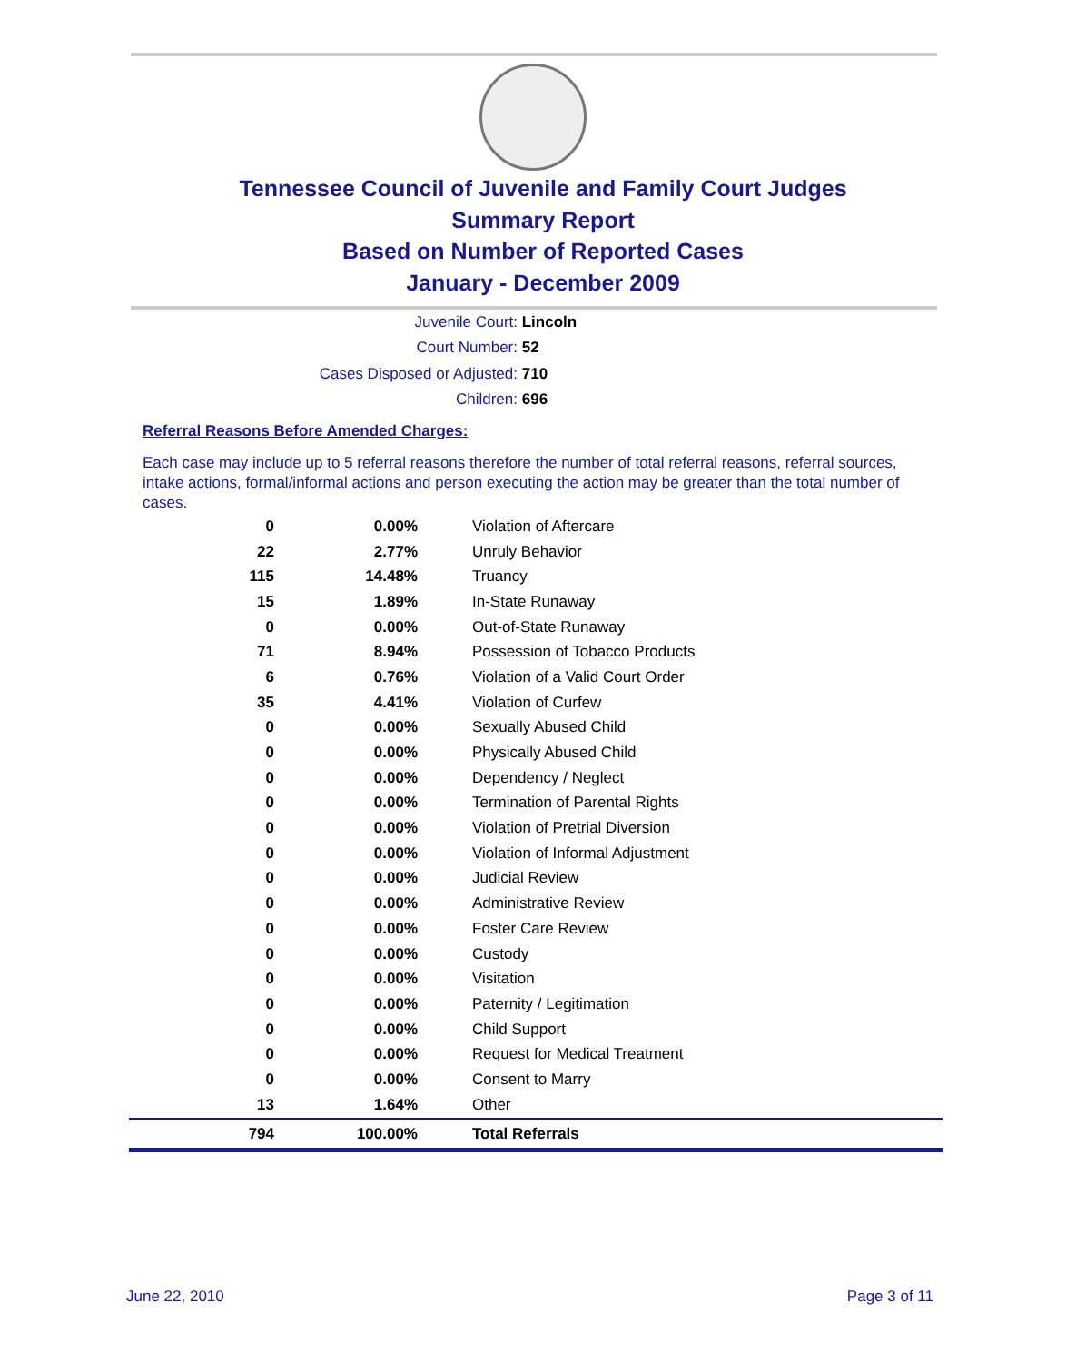Tennessee Council of Juvenile and Family Court Judges
Summary Report
Based on Number of Reported Cases
January - December 2009
Juvenile Court: Lincoln
Court Number: 52
Cases Disposed or Adjusted: 710
Children: 696
Referral Reasons Before Amended Charges:
Each case may include up to 5 referral reasons therefore the number of total referral reasons, referral sources, intake actions, formal/informal actions and person executing the action may be greater than the total number of cases.
| 0 | 0.00% | Violation of Aftercare |
| 22 | 2.77% | Unruly Behavior |
| 115 | 14.48% | Truancy |
| 15 | 1.89% | In-State Runaway |
| 0 | 0.00% | Out-of-State Runaway |
| 71 | 8.94% | Possession of Tobacco Products |
| 6 | 0.76% | Violation of a Valid Court Order |
| 35 | 4.41% | Violation of Curfew |
| 0 | 0.00% | Sexually Abused Child |
| 0 | 0.00% | Physically Abused Child |
| 0 | 0.00% | Dependency / Neglect |
| 0 | 0.00% | Termination of Parental Rights |
| 0 | 0.00% | Violation of Pretrial Diversion |
| 0 | 0.00% | Violation of Informal Adjustment |
| 0 | 0.00% | Judicial Review |
| 0 | 0.00% | Administrative Review |
| 0 | 0.00% | Foster Care Review |
| 0 | 0.00% | Custody |
| 0 | 0.00% | Visitation |
| 0 | 0.00% | Paternity / Legitimation |
| 0 | 0.00% | Child Support |
| 0 | 0.00% | Request for Medical Treatment |
| 0 | 0.00% | Consent to Marry |
| 13 | 1.64% | Other |
| 794 | 100.00% | Total Referrals |
June 22, 2010 Page 3 of 11